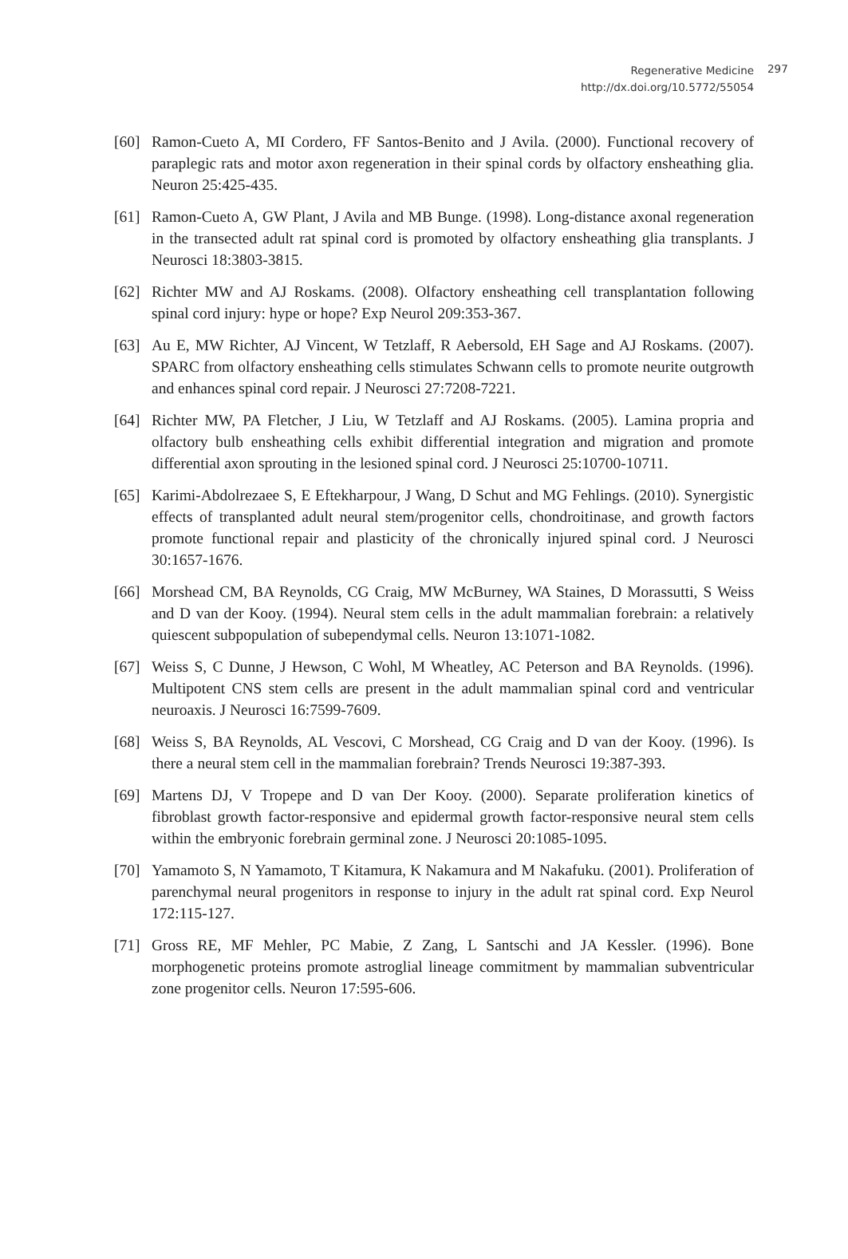Regenerative Medicine
http://dx.doi.org/10.5772/55054
297
[60] Ramon-Cueto A, MI Cordero, FF Santos-Benito and J Avila. (2000). Functional recovery of paraplegic rats and motor axon regeneration in their spinal cords by olfactory ensheathing glia. Neuron 25:425-435.
[61] Ramon-Cueto A, GW Plant, J Avila and MB Bunge. (1998). Long-distance axonal regeneration in the transected adult rat spinal cord is promoted by olfactory ensheathing glia transplants. J Neurosci 18:3803-3815.
[62] Richter MW and AJ Roskams. (2008). Olfactory ensheathing cell transplantation following spinal cord injury: hype or hope? Exp Neurol 209:353-367.
[63] Au E, MW Richter, AJ Vincent, W Tetzlaff, R Aebersold, EH Sage and AJ Roskams. (2007). SPARC from olfactory ensheathing cells stimulates Schwann cells to promote neurite outgrowth and enhances spinal cord repair. J Neurosci 27:7208-7221.
[64] Richter MW, PA Fletcher, J Liu, W Tetzlaff and AJ Roskams. (2005). Lamina propria and olfactory bulb ensheathing cells exhibit differential integration and migration and promote differential axon sprouting in the lesioned spinal cord. J Neurosci 25:10700-10711.
[65] Karimi-Abdolrezaee S, E Eftekharpour, J Wang, D Schut and MG Fehlings. (2010). Synergistic effects of transplanted adult neural stem/progenitor cells, chondroitinase, and growth factors promote functional repair and plasticity of the chronically injured spinal cord. J Neurosci 30:1657-1676.
[66] Morshead CM, BA Reynolds, CG Craig, MW McBurney, WA Staines, D Morassutti, S Weiss and D van der Kooy. (1994). Neural stem cells in the adult mammalian forebrain: a relatively quiescent subpopulation of subependymal cells. Neuron 13:1071-1082.
[67] Weiss S, C Dunne, J Hewson, C Wohl, M Wheatley, AC Peterson and BA Reynolds. (1996). Multipotent CNS stem cells are present in the adult mammalian spinal cord and ventricular neuroaxis. J Neurosci 16:7599-7609.
[68] Weiss S, BA Reynolds, AL Vescovi, C Morshead, CG Craig and D van der Kooy. (1996). Is there a neural stem cell in the mammalian forebrain? Trends Neurosci 19:387-393.
[69] Martens DJ, V Tropepe and D van Der Kooy. (2000). Separate proliferation kinetics of fibroblast growth factor-responsive and epidermal growth factor-responsive neural stem cells within the embryonic forebrain germinal zone. J Neurosci 20:1085-1095.
[70] Yamamoto S, N Yamamoto, T Kitamura, K Nakamura and M Nakafuku. (2001). Proliferation of parenchymal neural progenitors in response to injury in the adult rat spinal cord. Exp Neurol 172:115-127.
[71] Gross RE, MF Mehler, PC Mabie, Z Zang, L Santschi and JA Kessler. (1996). Bone morphogenetic proteins promote astroglial lineage commitment by mammalian subventricular zone progenitor cells. Neuron 17:595-606.